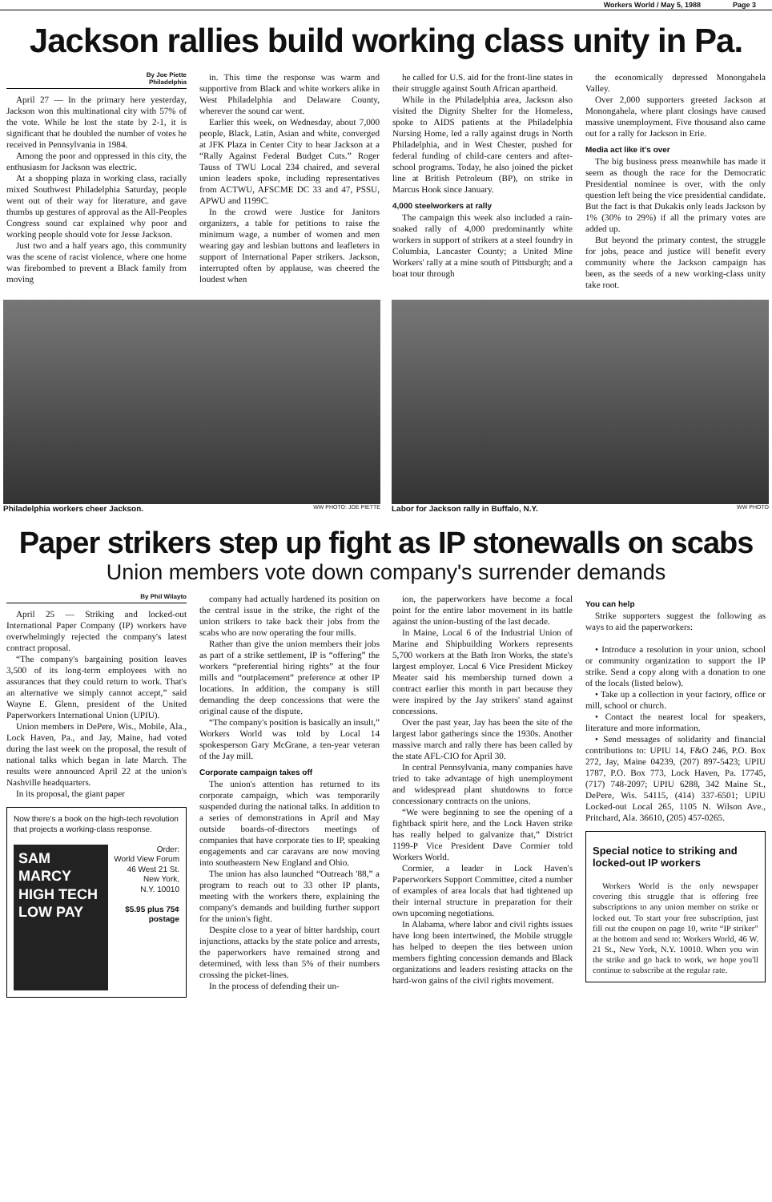Workers World / May 5, 1988 Page 3
Jackson rallies build working class unity in Pa.
By Joe Piette
Philadelphia
April 27 — In the primary here yesterday, Jackson won this multinational city with 57% of the vote. While he lost the state by 2-1, it is significant that he doubled the number of votes he received in Pennsylvania in 1984.
Among the poor and oppressed in this city, the enthusiasm for Jackson was electric.
At a shopping plaza in working class, racially mixed Southwest Philadelphia Saturday, people went out of their way for literature, and gave thumbs up gestures of approval as the All-Peoples Congress sound car explained why poor and working people should vote for Jesse Jackson.
Just two and a half years ago, this community was the scene of racist violence, where one home was firebombed to prevent a Black family from moving
in. This time the response was warm and supportive from Black and white workers alike in West Philadelphia and Delaware County, wherever the sound car went.
Earlier this week, on Wednesday, about 7,000 people, Black, Latin, Asian and white, converged at JFK Plaza in Center City to hear Jackson at a “Rally Against Federal Budget Cuts.” Roger Tauss of TWU Local 234 chaired, and several union leaders spoke, including representatives from ACTWU, AFSCME DC 33 and 47, PSSU, APWU and 1199C.
In the crowd were Justice for Janitors organizers, a table for petitions to raise the minimum wage, a number of women and men wearing gay and lesbian buttons and leafleters in support of International Paper strikers. Jackson, interrupted often by applause, was cheered the loudest when
he called for U.S. aid for the front-line states in their struggle against South African apartheid.
While in the Philadelphia area, Jackson also visited the Dignity Shelter for the Homeless, spoke to AIDS patients at the Philadelphia Nursing Home, led a rally against drugs in North Philadelphia, and in West Chester, pushed for federal funding of child-care centers and after-school programs. Today, he also joined the picket line at British Petroleum (BP), on strike in Marcus Hook since January.
4,000 steelworkers at rally
The campaign this week also included a rain-soaked rally of 4,000 predominantly white workers in support of strikers at a steel foundry in Columbia, Lancaster County; a United Mine Workers' rally at a mine south of Pittsburgh; and a boat tour through
the economically depressed Monongahela Valley.
Over 2,000 supporters greeted Jackson at Monongahela, where plant closings have caused massive unemployment. Five thousand also came out for a rally for Jackson in Erie.
Media act like it's over
The big business press meanwhile has made it seem as though the race for the Democratic Presidential nominee is over, with the only question left being the vice presidential candidate. But the fact is that Dukakis only leads Jackson by 1% (30% to 29%) if all the primary votes are added up.
But beyond the primary contest, the struggle for jobs, peace and justice will benefit every community where the Jackson campaign has been, as the seeds of a new working-class unity take root.
Philadelphia workers cheer Jackson. WW PHOTO: JOE PIETTE
Labor for Jackson rally in Buffalo, N.Y. WW PHOTO
Paper strikers step up fight as IP stonewalls on scabs
Union members vote down company's surrender demands
By Phil Wilayto
April 25 — Striking and locked-out International Paper Company (IP) workers have overwhelmingly rejected the company's latest contract proposal.
“The company's bargaining position leaves 3,500 of its long-term employees with no assurances that they could return to work. That's an alternative we simply cannot accept,” said Wayne E. Glenn, president of the United Paperworkers International Union (UPIU).
Union members in DePere, Wis., Mobile, Ala., Lock Haven, Pa., and Jay, Maine, had voted during the last week on the proposal, the result of national talks which began in late March. The results were announced April 22 at the union's Nashville headquarters.
In its proposal, the giant paper
Now there's a book on the high-tech revolution that projects a working-class response.
SAM MARCY
HIGH TECH LOW PAY
Order:
World View Forum
46 West 21 St.
New York,
N.Y. 10010
$5.95 plus 75¢ postage
company had actually hardened its position on the central issue in the strike, the right of the union strikers to take back their jobs from the scabs who are now operating the four mills.
Rather than give the union members their jobs as part of a strike settlement, IP is “offering” the workers “preferential hiring rights” at the four mills and “outplacement” preference at other IP locations. In addition, the company is still demanding the deep concessions that were the original cause of the dispute.
“The company's position is basically an insult,” Workers World was told by Local 14 spokesperson Gary McGrane, a ten-year veteran of the Jay mill.
Corporate campaign takes off
The union's attention has returned to its corporate campaign, which was temporarily suspended during the national talks. In addition to a series of demonstrations in April and May outside boards-of-directors meetings of companies that have corporate ties to IP, speaking engagements and car caravans are now moving into southeastern New England and Ohio.
The union has also launched “Outreach '88,” a program to reach out to 33 other IP plants, meeting with the workers there, explaining the company's demands and building further support for the union's fight.
Despite close to a year of bitter hardship, court injunctions, attacks by the state police and arrests, the paperworkers have remained strong and determined, with less than 5% of their numbers crossing the picket-lines.
In the process of defending their un-
ion, the paperworkers have become a focal point for the entire labor movement in its battle against the union-busting of the last decade.
In Maine, Local 6 of the Industrial Union of Marine and Shipbuilding Workers represents 5,700 workers at the Bath Iron Works, the state's largest employer. Local 6 Vice President Mickey Meater said his membership turned down a contract earlier this month in part because they were inspired by the Jay strikers' stand against concessions.
Over the past year, Jay has been the site of the largest labor gatherings since the 1930s. Another massive march and rally there has been called by the state AFL-CIO for April 30.
In central Pennsylvania, many companies have tried to take advantage of high unemployment and widespread plant shutdowns to force concessionary contracts on the unions.
“We were beginning to see the opening of a fightback spirit here, and the Lock Haven strike has really helped to galvanize that,” District 1199-P Vice President Dave Cormier told Workers World.
Cormier, a leader in Lock Haven's Paperworkers Support Committee, cited a number of examples of area locals that had tightened up their internal structure in preparation for their own upcoming negotiations.
In Alabama, where labor and civil rights issues have long been intertwined, the Mobile struggle has helped to deepen the ties between union members fighting concession demands and Black organizations and leaders resisting attacks on the hard-won gains of the civil rights movement.
You can help
Strike supporters suggest the following as ways to aid the paperworkers:
• Introduce a resolution in your union, school or community organization to support the IP strike. Send a copy along with a donation to one of the locals (listed below).
• Take up a collection in your factory, office or mill, school or church.
• Contact the nearest local for speakers, literature and more information.
• Send messages of solidarity and financial contributions to: UPIU 14, F&O 246, P.O. Box 272, Jay, Maine 04239, (207) 897-5423; UPIU 1787, P.O. Box 773, Lock Haven, Pa. 17745, (717) 748-2097; UPIU 6288, 342 Maine St., DePere, Wis. 54115, (414) 337-6501; UPIU Locked-out Local 265, 1105 N. Wilson Ave., Pritchard, Ala. 36610, (205) 457-0265.
Special notice to striking and locked-out IP workers
Workers World is the only newspaper covering this struggle that is offering free subscriptions to any union member on strike or locked out. To start your free subscription, just fill out the coupon on page 10, write “IP striker” at the bottom and send to: Workers World, 46 W. 21 St., New York, N.Y. 10010. When you win the strike and go back to work, we hope you'll continue to subscribe at the regular rate.